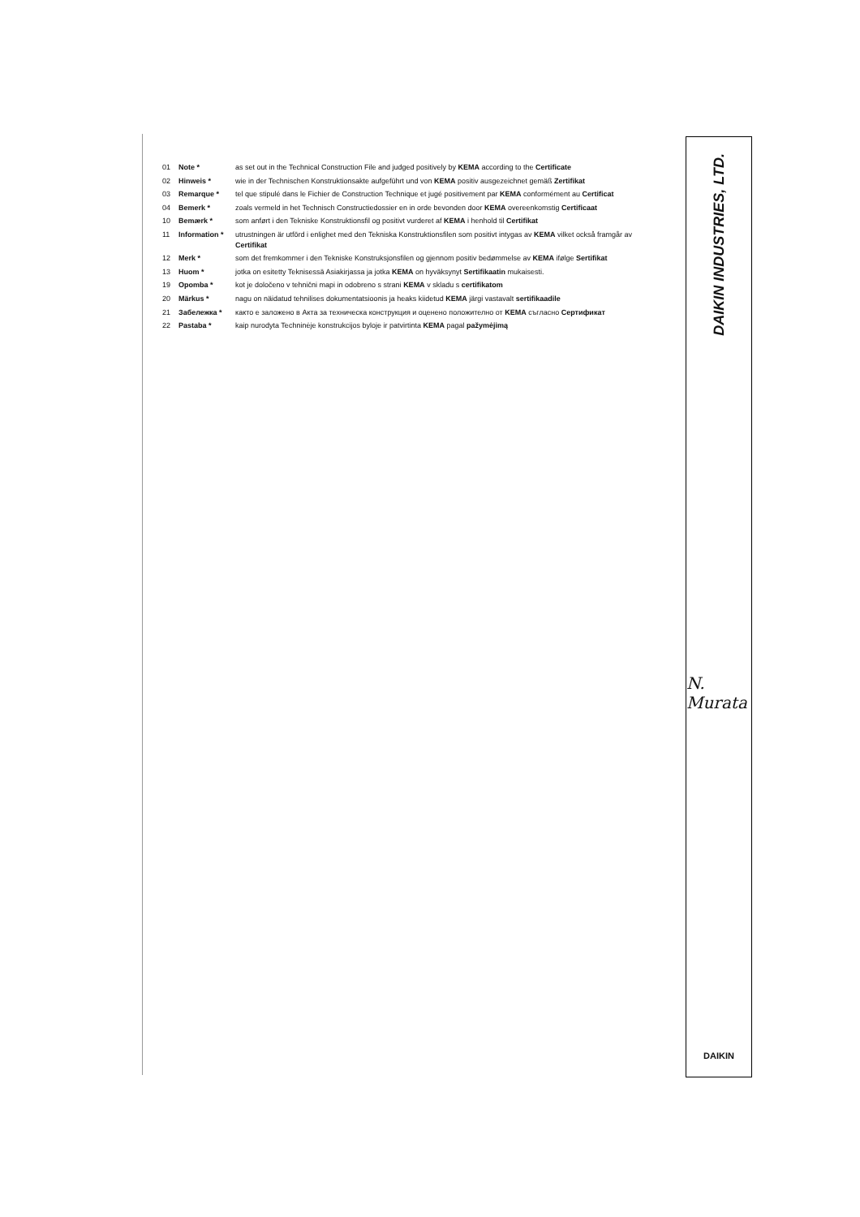01 Note * as set out in the Technical Construction File and judged positively by KEMA according to the Certificate
02 Hinweis * wie in der Technischen Konstruktionsakte aufgeführt und von KEMA positiv ausgezeichnet gemäß Zertifikat
03 Remarque * tel que stipulé dans le Fichier de Construction Technique et jugé positivement par KEMA conformément au Certificat
04 Bemerk * zoals vermeld in het Technisch Constructiedossier en in orde bevonden door KEMA overeenkomstig Certificaat
10 Bemærk * som anført i den Tekniske Konstruktionsfil og positivt vurderet af KEMA i henhold til Certifikat
11 Information * utrustningen är utförd i enlighet med den Tekniska Konstruktionsfilen som positivt intygas av KEMA vilket också framgår av Certifikat
12 Merk * som det fremkommer i den Tekniske Konstruksjonsfilen og gjennom positiv bedømmelse av KEMA ifølge Sertifikat
13 Huom * jotka on esitetty Teknisessä Asiakirjassa ja jotka KEMA on hyväksynyt Sertifikaatin mukaisesti.
19 Opomba * kot je določeno v tehnični mapi in odobreno s strani KEMA v skladu s certifikatom
20 Märkus * nagu on näidatud tehnilises dokumentatsioonis ja heaks kiidetud KEMA järgi vastavalt sertifikaadile
21 Забележка * както е заложено в Акта за техническа конструкция и оценено положително от KEMA съгласно Сертификат
22 Pastaba * kaip nurodyta Techninėje konstrukcijos byloje ir patvirtinta KEMA pagal pažymėjimą
DAIKIN INDUSTRIES, LTD.
N. Murata
DAIKIN